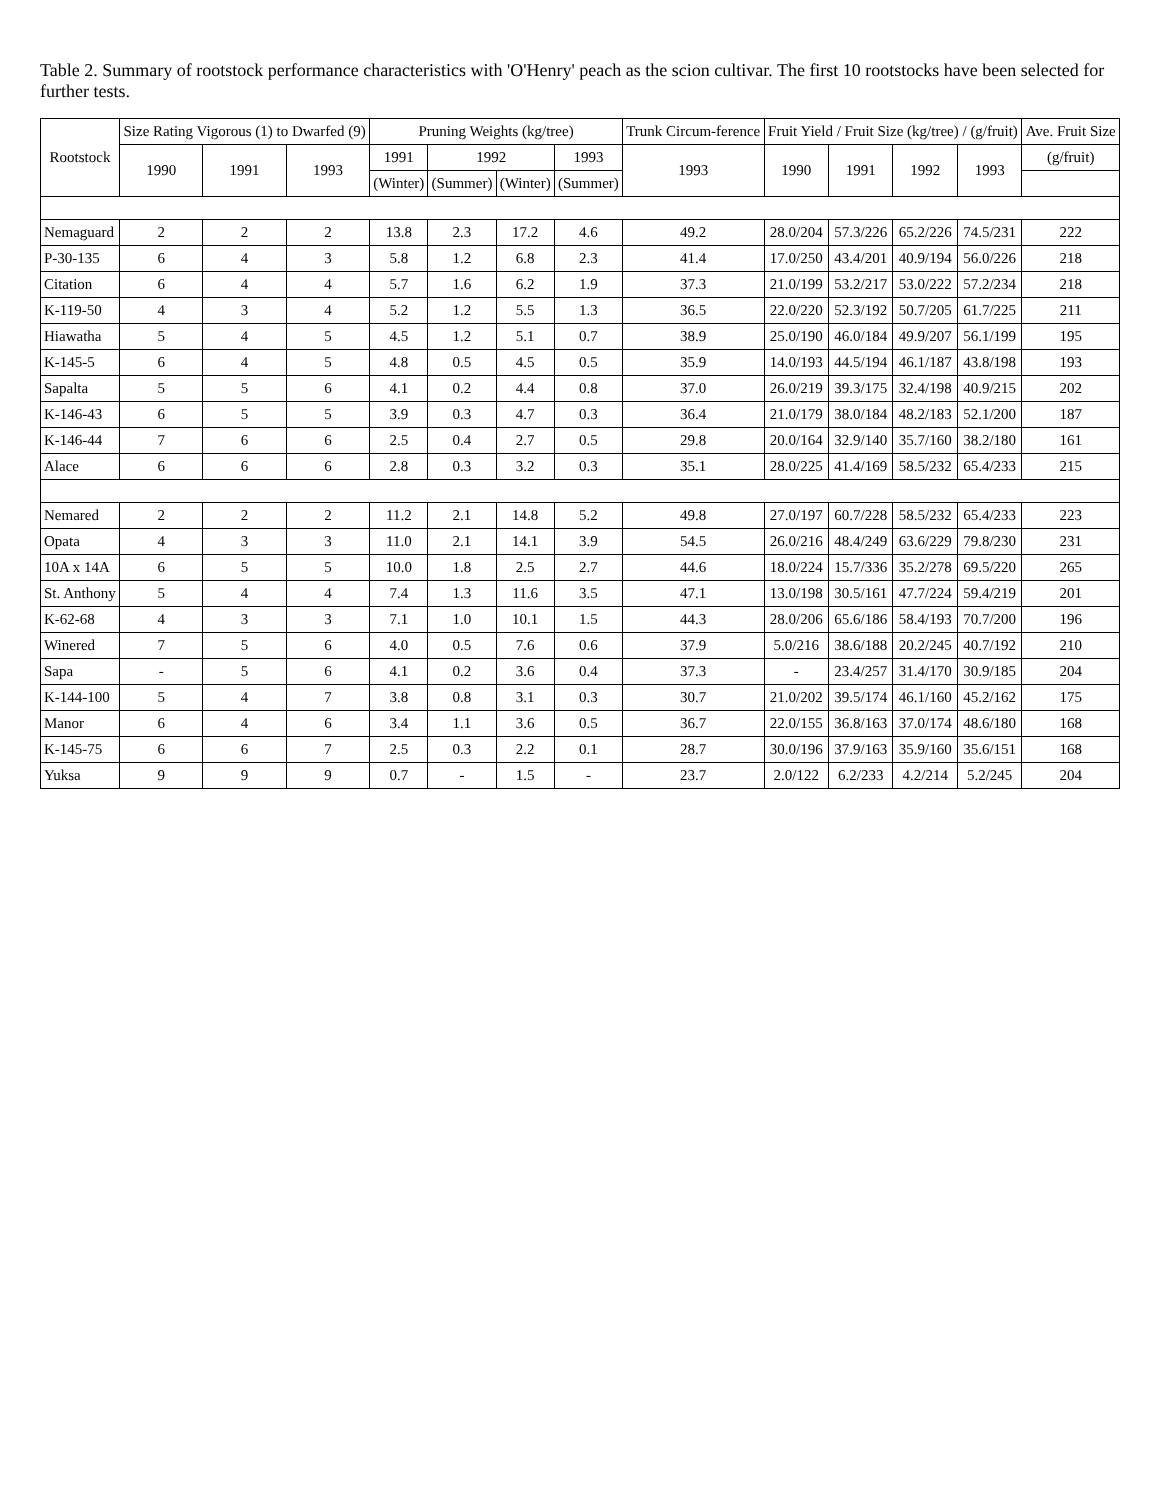Table 2. Summary of rootstock performance characteristics with 'O'Henry' peach as the scion cultivar. The first 10 rootstocks have been selected for further tests.
| Rootstock | Size Rating Vigorous (1) to Dwarfed (9) | | | Pruning Weights (kg/tree) | | | | Trunk Circum-ference | Fruit Yield / Fruit Size (kg/tree) / (g/fruit) | | | | Ave. Fruit Size |
| --- | --- | --- | --- | --- | --- | --- | --- | --- | --- | --- | --- | --- | --- |
| | 1990 | 1991 | 1993 | 1991 | 1992 | | 1993 | 1993 | 1990 | 1991 | 1992 | 1993 | (g/fruit) |
| | | | | (Winter) | (Summer) | (Winter) | (Summer) | | | | | | |
| Nemaguard | 2 | 2 | 2 | 13.8 | 2.3 | 17.2 | 4.6 | 49.2 | 28.0/204 | 57.3/226 | 65.2/226 | 74.5/231 | 222 |
| P-30-135 | 6 | 4 | 3 | 5.8 | 1.2 | 6.8 | 2.3 | 41.4 | 17.0/250 | 43.4/201 | 40.9/194 | 56.0/226 | 218 |
| Citation | 6 | 4 | 4 | 5.7 | 1.6 | 6.2 | 1.9 | 37.3 | 21.0/199 | 53.2/217 | 53.0/222 | 57.2/234 | 218 |
| K-119-50 | 4 | 3 | 4 | 5.2 | 1.2 | 5.5 | 1.3 | 36.5 | 22.0/220 | 52.3/192 | 50.7/205 | 61.7/225 | 211 |
| Hiawatha | 5 | 4 | 5 | 4.5 | 1.2 | 5.1 | 0.7 | 38.9 | 25.0/190 | 46.0/184 | 49.9/207 | 56.1/199 | 195 |
| K-145-5 | 6 | 4 | 5 | 4.8 | 0.5 | 4.5 | 0.5 | 35.9 | 14.0/193 | 44.5/194 | 46.1/187 | 43.8/198 | 193 |
| Sapalta | 5 | 5 | 6 | 4.1 | 0.2 | 4.4 | 0.8 | 37.0 | 26.0/219 | 39.3/175 | 32.4/198 | 40.9/215 | 202 |
| K-146-43 | 6 | 5 | 5 | 3.9 | 0.3 | 4.7 | 0.3 | 36.4 | 21.0/179 | 38.0/184 | 48.2/183 | 52.1/200 | 187 |
| K-146-44 | 7 | 6 | 6 | 2.5 | 0.4 | 2.7 | 0.5 | 29.8 | 20.0/164 | 32.9/140 | 35.7/160 | 38.2/180 | 161 |
| Alace | 6 | 6 | 6 | 2.8 | 0.3 | 3.2 | 0.3 | 35.1 | 28.0/225 | 41.4/169 | 58.5/232 | 65.4/233 | 215 |
| Nemared | 2 | 2 | 2 | 11.2 | 2.1 | 14.8 | 5.2 | 49.8 | 27.0/197 | 60.7/228 | 58.5/232 | 65.4/233 | 223 |
| Opata | 4 | 3 | 3 | 11.0 | 2.1 | 14.1 | 3.9 | 54.5 | 26.0/216 | 48.4/249 | 63.6/229 | 79.8/230 | 231 |
| 10A x 14A | 6 | 5 | 5 | 10.0 | 1.8 | 2.5 | 2.7 | 44.6 | 18.0/224 | 15.7/336 | 35.2/278 | 69.5/220 | 265 |
| St. Anthony | 5 | 4 | 4 | 7.4 | 1.3 | 11.6 | 3.5 | 47.1 | 13.0/198 | 30.5/161 | 47.7/224 | 59.4/219 | 201 |
| K-62-68 | 4 | 3 | 3 | 7.1 | 1.0 | 10.1 | 1.5 | 44.3 | 28.0/206 | 65.6/186 | 58.4/193 | 70.7/200 | 196 |
| Winered | 7 | 5 | 6 | 4.0 | 0.5 | 7.6 | 0.6 | 37.9 | 5.0/216 | 38.6/188 | 20.2/245 | 40.7/192 | 210 |
| Sapa | - | 5 | 6 | 4.1 | 0.2 | 3.6 | 0.4 | 37.3 | - | 23.4/257 | 31.4/170 | 30.9/185 | 204 |
| K-144-100 | 5 | 4 | 7 | 3.8 | 0.8 | 3.1 | 0.3 | 30.7 | 21.0/202 | 39.5/174 | 46.1/160 | 45.2/162 | 175 |
| Manor | 6 | 4 | 6 | 3.4 | 1.1 | 3.6 | 0.5 | 36.7 | 22.0/155 | 36.8/163 | 37.0/174 | 48.6/180 | 168 |
| K-145-75 | 6 | 6 | 7 | 2.5 | 0.3 | 2.2 | 0.1 | 28.7 | 30.0/196 | 37.9/163 | 35.9/160 | 35.6/151 | 168 |
| Yuksa | 9 | 9 | 9 | 0.7 | - | 1.5 | - | 23.7 | 2.0/122 | 6.2/233 | 4.2/214 | 5.2/245 | 204 |